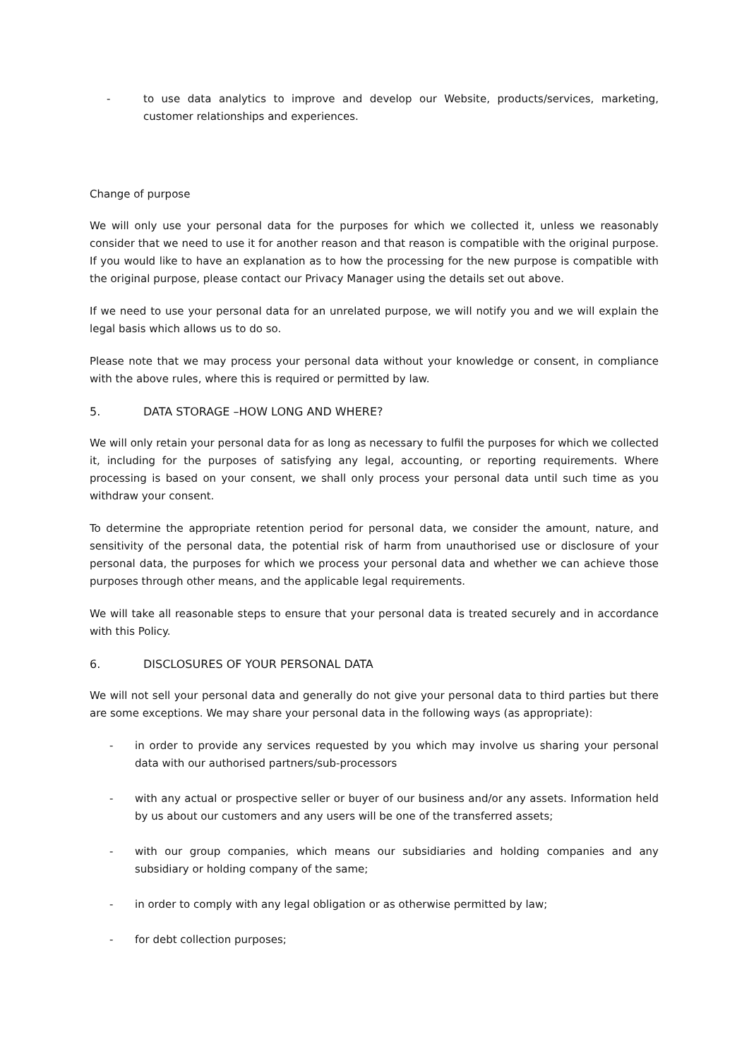- to use data analytics to improve and develop our Website, products/services, marketing, customer relationships and experiences.
Change of purpose
We will only use your personal data for the purposes for which we collected it, unless we reasonably consider that we need to use it for another reason and that reason is compatible with the original purpose. If you would like to have an explanation as to how the processing for the new purpose is compatible with the original purpose, please contact our Privacy Manager using the details set out above.
If we need to use your personal data for an unrelated purpose, we will notify you and we will explain the legal basis which allows us to do so.
Please note that we may process your personal data without your knowledge or consent, in compliance with the above rules, where this is required or permitted by law.
5. DATA STORAGE –HOW LONG AND WHERE?
We will only retain your personal data for as long as necessary to fulfil the purposes for which we collected it, including for the purposes of satisfying any legal, accounting, or reporting requirements. Where processing is based on your consent, we shall only process your personal data until such time as you withdraw your consent.
To determine the appropriate retention period for personal data, we consider the amount, nature, and sensitivity of the personal data, the potential risk of harm from unauthorised use or disclosure of your personal data, the purposes for which we process your personal data and whether we can achieve those purposes through other means, and the applicable legal requirements.
We will take all reasonable steps to ensure that your personal data is treated securely and in accordance with this Policy.
6. DISCLOSURES OF YOUR PERSONAL DATA
We will not sell your personal data and generally do not give your personal data to third parties but there are some exceptions. We may share your personal data in the following ways (as appropriate):
- in order to provide any services requested by you which may involve us sharing your personal data with our authorised partners/sub-processors
- with any actual or prospective seller or buyer of our business and/or any assets. Information held by us about our customers and any users will be one of the transferred assets;
- with our group companies, which means our subsidiaries and holding companies and any subsidiary or holding company of the same;
- in order to comply with any legal obligation or as otherwise permitted by law;
- for debt collection purposes;